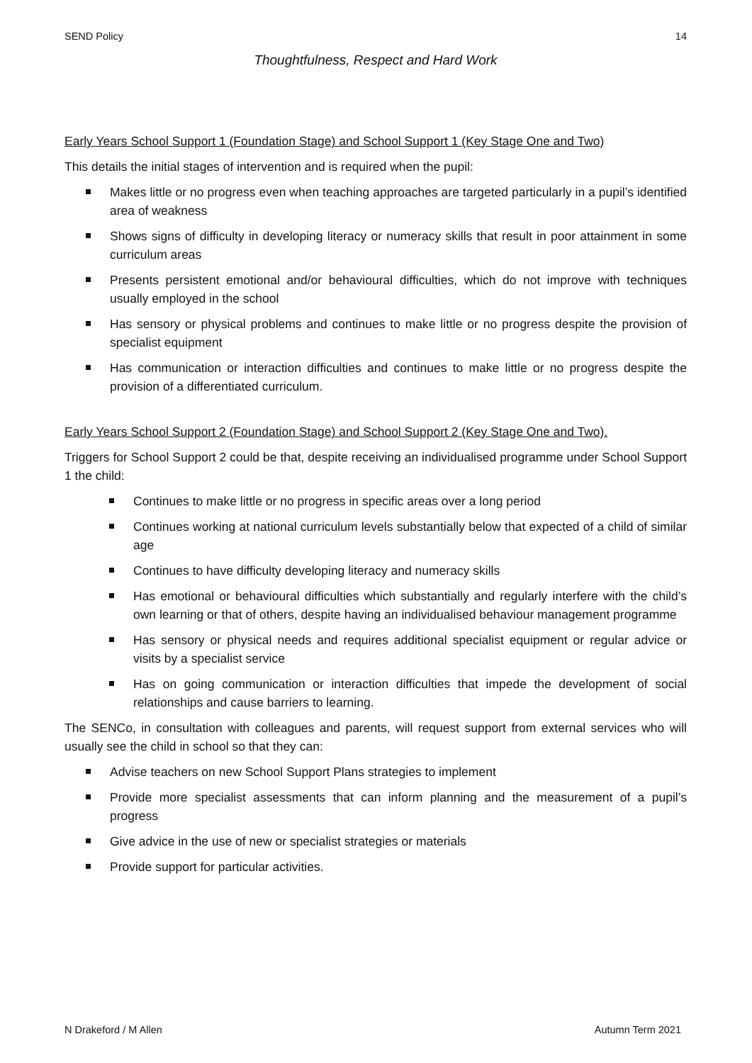SEND Policy 14
Thoughtfulness, Respect and Hard Work
Early Years School Support 1 (Foundation Stage) and School Support 1 (Key Stage One and Two)
This details the initial stages of intervention and is required when the pupil:
Makes little or no progress even when teaching approaches are targeted particularly in a pupil’s identified area of weakness
Shows signs of difficulty in developing literacy or numeracy skills that result in poor attainment in some curriculum areas
Presents persistent emotional and/or behavioural difficulties, which do not improve with techniques usually employed in the school
Has sensory or physical problems and continues to make little or no progress despite the provision of specialist equipment
Has communication or interaction difficulties and continues to make little or no progress despite the provision of a differentiated curriculum.
Early Years School Support 2 (Foundation Stage) and School Support 2 (Key Stage One and Two).
Triggers for School Support 2 could be that, despite receiving an individualised programme under School Support 1 the child:
Continues to make little or no progress in specific areas over a long period
Continues working at national curriculum levels substantially below that expected of a child of similar age
Continues to have difficulty developing literacy and numeracy skills
Has emotional or behavioural difficulties which substantially and regularly interfere with the child’s own learning or that of others, despite having an individualised behaviour management programme
Has sensory or physical needs and requires additional specialist equipment or regular advice or visits by a specialist service
Has on going communication or interaction difficulties that impede the development of social relationships and cause barriers to learning.
The SENCo, in consultation with colleagues and parents, will request support from external services who will usually see the child in school so that they can:
Advise teachers on new School Support Plans strategies to implement
Provide more specialist assessments that can inform planning and the measurement of a pupil’s progress
Give advice in the use of new or specialist strategies or materials
Provide support for particular activities.
N Drakeford / M Allen Autumn Term 2021